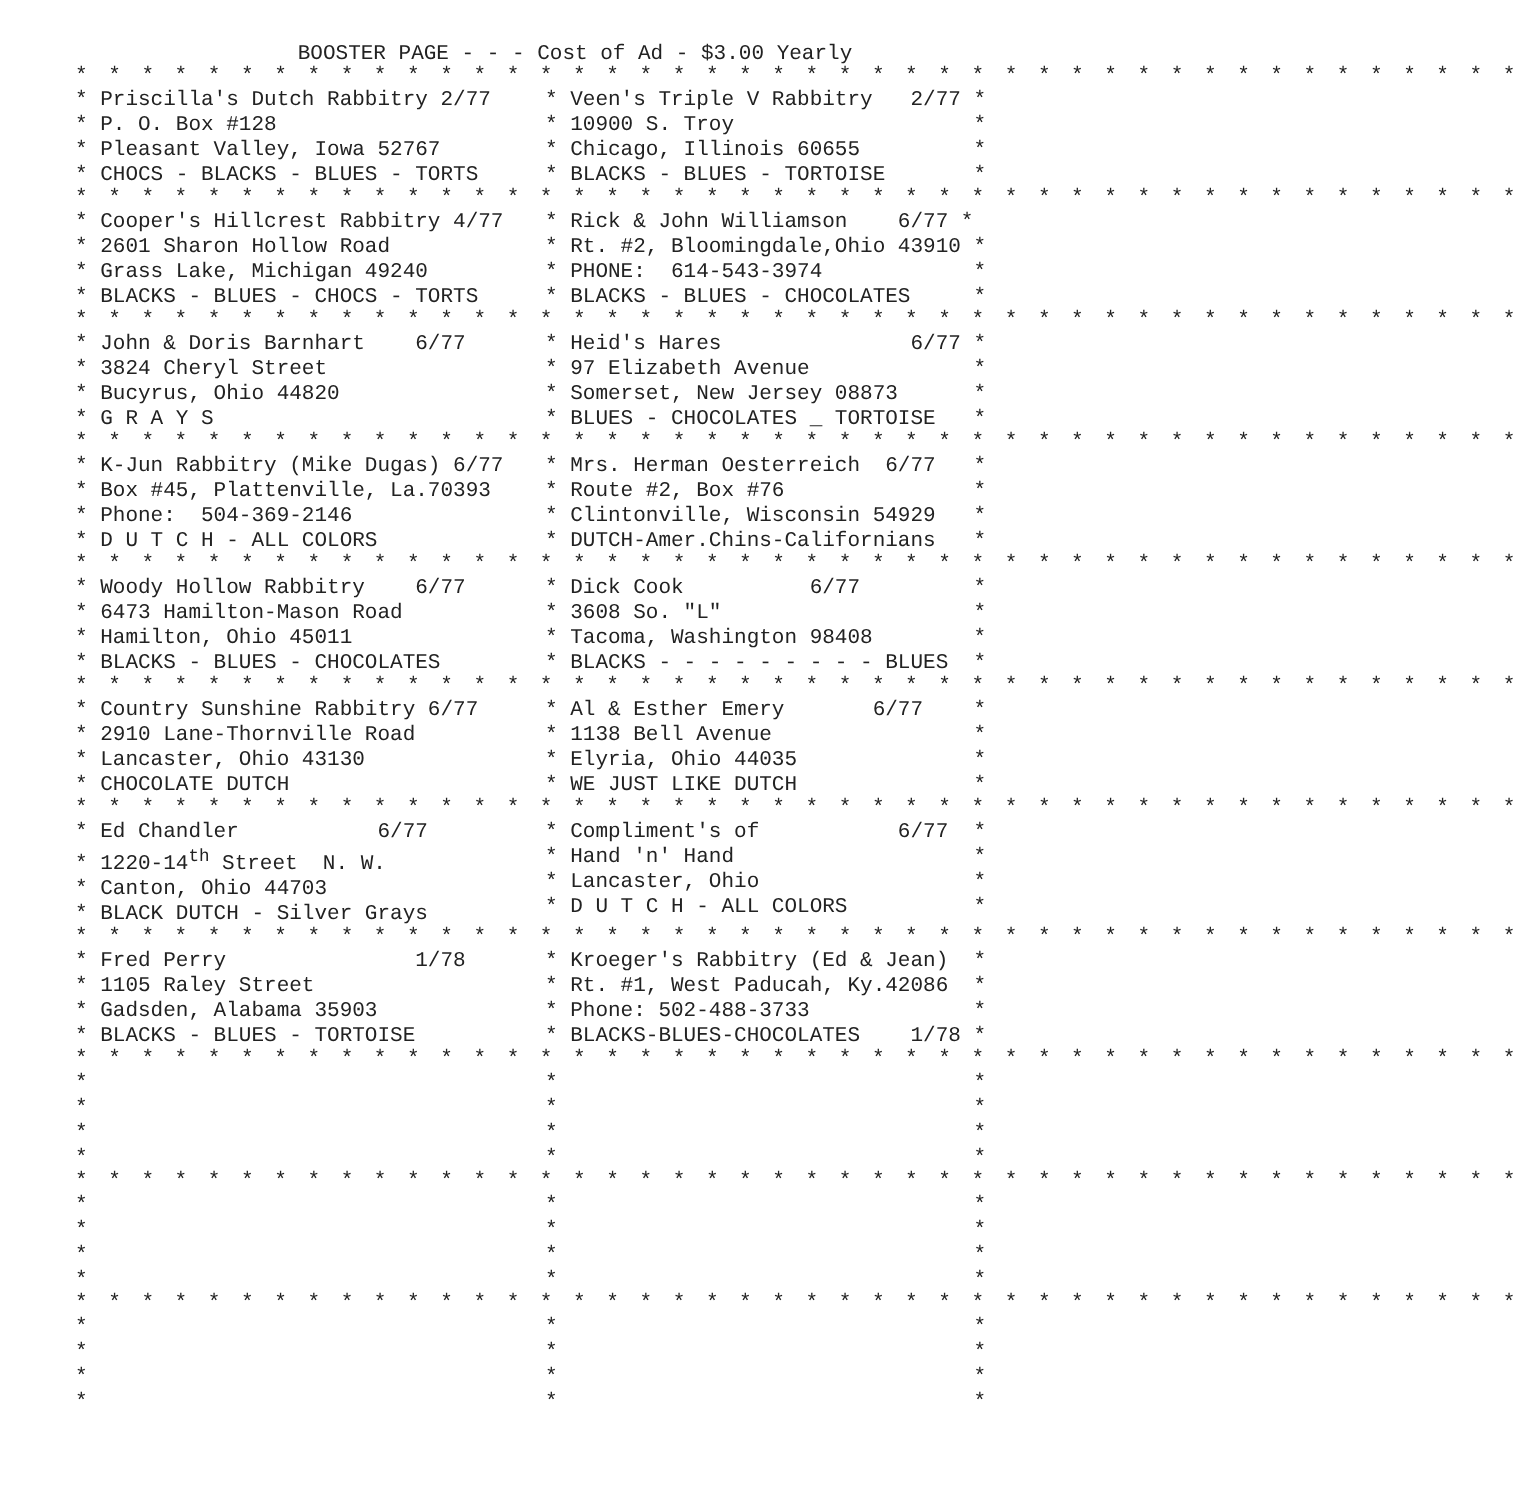BOOSTER PAGE - - - Cost of Ad - $3.00 Yearly
| * * * * * * * * * * * * * * * * * * * * * * * * * * * * * * * * * * * * * * * * * * * * | |
| * Priscilla's Dutch Rabbitry 2/77 * P. O. Box #128 * Pleasant Valley, Iowa 52767 * CHOCS - BLACKS - BLUES - TORTS | * Veen's Triple V Rabbitry 2/77 * * 10900 S. Troy * * Chicago, Illinois 60655 * * BLACKS - BLUES - TORTOISE * |
| * * * * * * * * * * * * * * * * * * * * * * * * * * * * * * * * * * * * * * * * * * * * | |
| * Cooper's Hillcrest Rabbitry 4/77 * 2601 Sharon Hollow Road * Grass Lake, Michigan 49240 * BLACKS - BLUES - CHOCS - TORTS | * Rick & John Williamson 6/77 * * Rt. #2, Bloomingdale,Ohio 43910 * * PHONE: 614-543-3974 * * BLACKS - BLUES - CHOCOLATES * |
| * * * * * * * * * * * * * * * * * * * * * * * * * * * * * * * * * * * * * * * * * * * * | |
| * John & Doris Barnhart 6/77 * 3824 Cheryl Street * Bucyrus, Ohio 44820 * G R A Y S | * Heid's Hares 6/77 * * 97 Elizabeth Avenue * * Somerset, New Jersey 08873 * * BLUES - CHOCOLATES _ TORTOISE * |
| * * * * * * * * * * * * * * * * * * * * * * * * * * * * * * * * * * * * * * * * * * * * | |
| * K-Jun Rabbitry (Mike Dugas) 6/77 * Box #45, Plattenville, La.70393 * Phone: 504-369-2146 * D U T C H - ALL COLORS | * Mrs. Herman Oesterreich 6/77 * * Route #2, Box #76 * * Clintonville, Wisconsin 54929 * * DUTCH-Amer.Chins-Californians * |
| * * * * * * * * * * * * * * * * * * * * * * * * * * * * * * * * * * * * * * * * * * * * | |
| * Woody Hollow Rabbitry 6/77 * 6473 Hamilton-Mason Road * Hamilton, Ohio 45011 * BLACKS - BLUES - CHOCOLATES | * Dick Cook 6/77 * * 3608 So. "L" * * Tacoma, Washington 98408 * * BLACKS - - - - - - - - - BLUES * |
| * * * * * * * * * * * * * * * * * * * * * * * * * * * * * * * * * * * * * * * * * * * * | |
| * Country Sunshine Rabbitry 6/77 * 2910 Lane-Thornville Road * Lancaster, Ohio 43130 * CHOCOLATE DUTCH | * Al & Esther Emery 6/77 * * 1138 Bell Avenue * * Elyria, Ohio 44035 * * WE JUST LIKE DUTCH * |
| * * * * * * * * * * * * * * * * * * * * * * * * * * * * * * * * * * * * * * * * * * * * | |
| * Ed Chandler 6/77 * 1220-14<sup>th</sup> Street N. W. * Canton, Ohio 44703 * BLACK DUTCH - Silver Grays | * Compliment's of 6/77 * * Hand 'n' Hand * * Lancaster, Ohio * * D U T C H - ALL COLORS * |
| * * * * * * * * * * * * * * * * * * * * * * * * * * * * * * * * * * * * * * * * * * * * | |
| * Fred Perry 1/78 * 1105 Raley Street * Gadsden, Alabama 35903 * BLACKS - BLUES - TORTOISE | * Kroeger's Rabbitry (Ed & Jean) * * Rt. #1, West Paducah, Ky.42086 * * Phone: 502-488-3733 * * BLACKS-BLUES-CHOCOLATES 1/78 * |
| * * * * * * * * * * * * * * * * * * * * * * * * * * * * * * * * * * * * * * * * * * * * | |
| * * * * | * * * * * * * * |
| * * * * * * * * * * * * * * * * * * * * * * * * * * * * * * * * * * * * * * * * * * * * | |
| * * * * | * * * * * * * * |
| * * * * * * * * * * * * * * * * * * * * * * * * * * * * * * * * * * * * * * * * * * * * | |
| * * * * | * * * * * * * * |